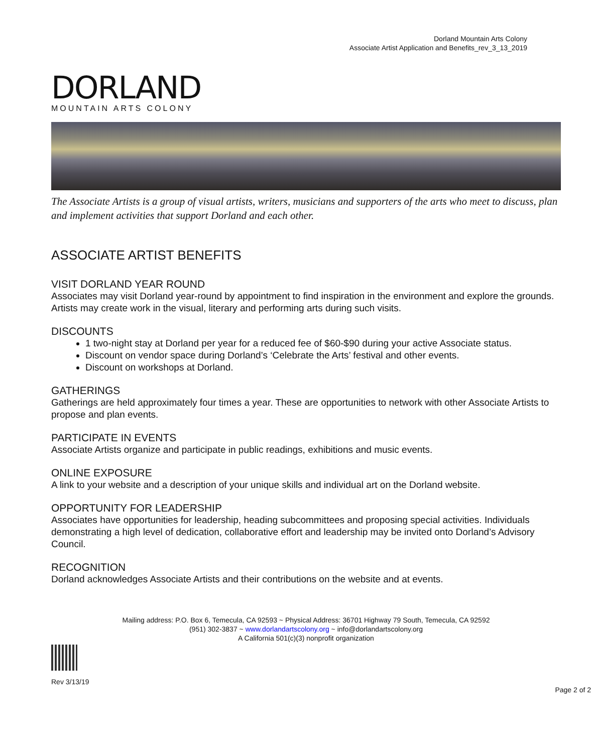Dorland Mountain Arts Colony
Associate Artist Application and Benefits_rev_3_13_2019
DORLAND
MOUNTAIN ARTS COLONY
The Associate Artists is a group of visual artists, writers, musicians and supporters of the arts who meet to discuss, plan and implement activities that support Dorland and each other.
ASSOCIATE ARTIST BENEFITS
VISIT DORLAND YEAR ROUND
Associates may visit Dorland year-round by appointment to find inspiration in the environment and explore the grounds. Artists may create work in the visual, literary and performing arts during such visits.
DISCOUNTS
1 two-night stay at Dorland per year for a reduced fee of $60-$90 during your active Associate status.
Discount on vendor space during Dorland’s ‘Celebrate the Arts’ festival and other events.
Discount on workshops at Dorland.
GATHERINGS
Gatherings are held approximately four times a year. These are opportunities to network with other Associate Artists to propose and plan events.
PARTICIPATE IN EVENTS
Associate Artists organize and participate in public readings, exhibitions and music events.
ONLINE EXPOSURE
A link to your website and a description of your unique skills and individual art on the Dorland website.
OPPORTUNITY FOR LEADERSHIP
Associates have opportunities for leadership, heading subcommittees and proposing special activities. Individuals demonstrating a high level of dedication, collaborative effort and leadership may be invited onto Dorland’s Advisory Council.
RECOGNITION
Dorland acknowledges Associate Artists and their contributions on the website and at events.
Mailing address: P.O. Box 6, Temecula, CA 92593 ~ Physical Address: 36701 Highway 79 South, Temecula, CA 92592
(951) 302-3837 ~ www.dorlandartscolony.org ~ info@dorlandartscolony.org
A California 501(c)(3) nonprofit organization
Rev 3/13/19
Page 2 of 2